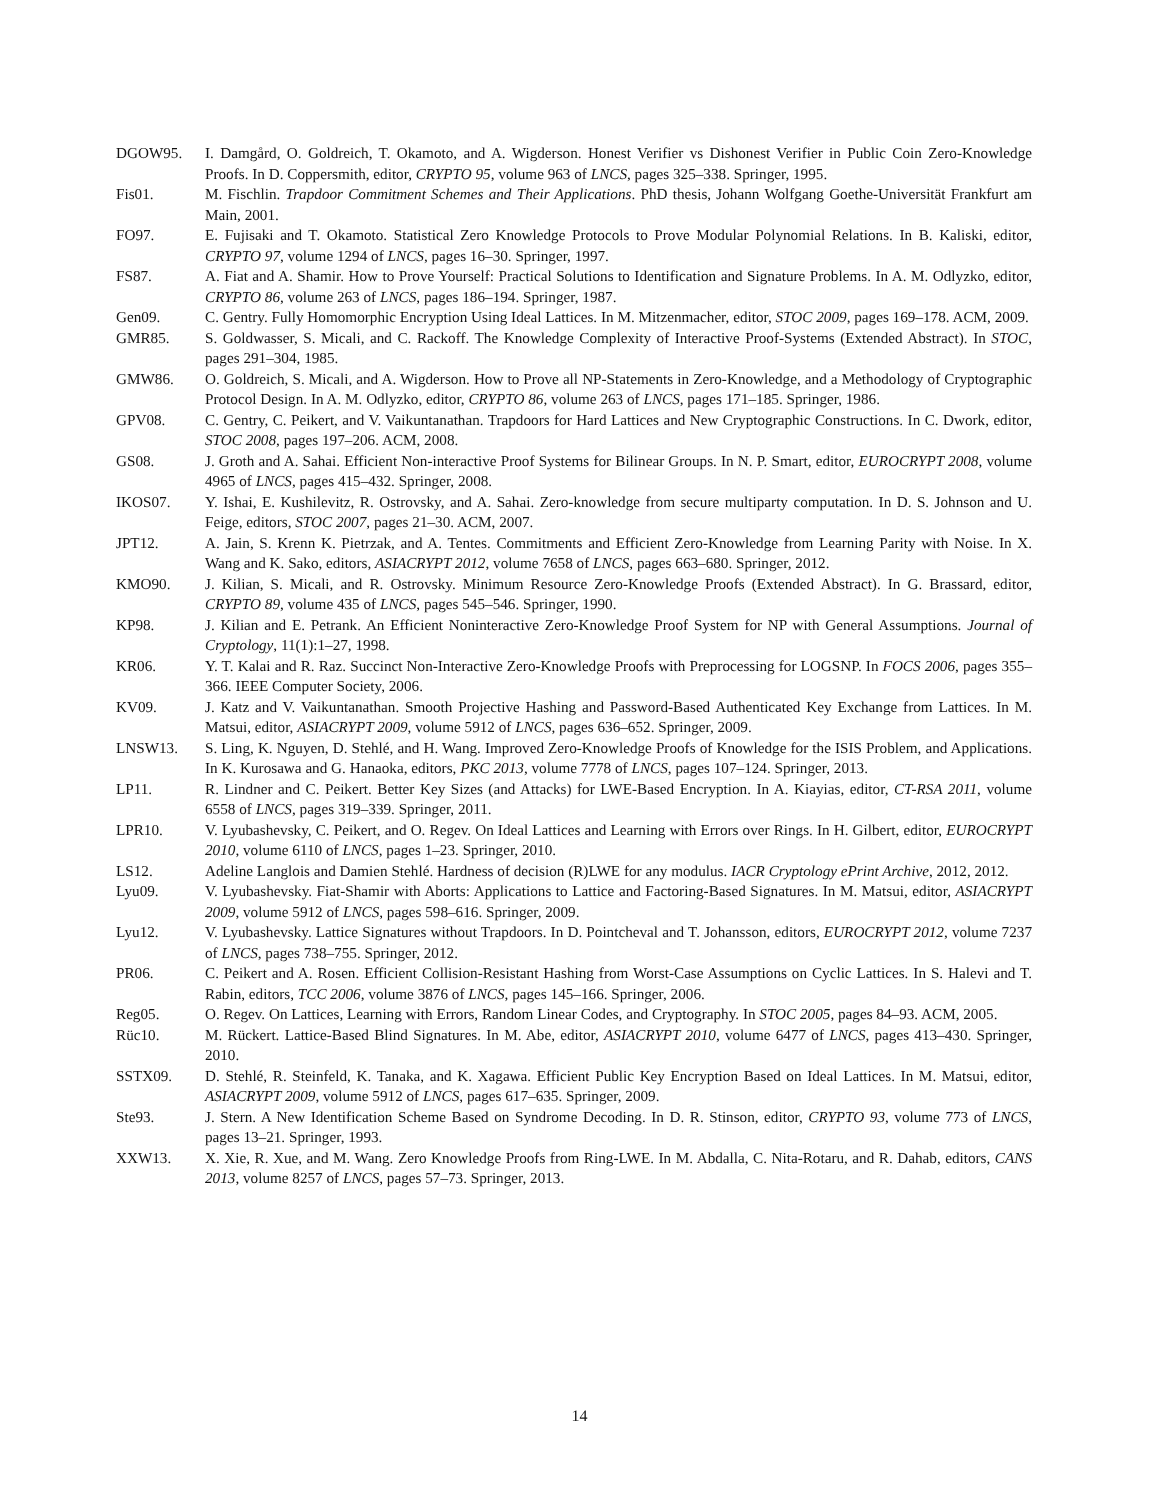DGOW95. I. Damgård, O. Goldreich, T. Okamoto, and A. Wigderson. Honest Verifier vs Dishonest Verifier in Public Coin Zero-Knowledge Proofs. In D. Coppersmith, editor, CRYPTO 95, volume 963 of LNCS, pages 325–338. Springer, 1995.
Fis01. M. Fischlin. Trapdoor Commitment Schemes and Their Applications. PhD thesis, Johann Wolfgang Goethe-Universität Frankfurt am Main, 2001.
FO97. E. Fujisaki and T. Okamoto. Statistical Zero Knowledge Protocols to Prove Modular Polynomial Relations. In B. Kaliski, editor, CRYPTO 97, volume 1294 of LNCS, pages 16–30. Springer, 1997.
FS87. A. Fiat and A. Shamir. How to Prove Yourself: Practical Solutions to Identification and Signature Problems. In A. M. Odlyzko, editor, CRYPTO 86, volume 263 of LNCS, pages 186–194. Springer, 1987.
Gen09. C. Gentry. Fully Homomorphic Encryption Using Ideal Lattices. In M. Mitzenmacher, editor, STOC 2009, pages 169–178. ACM, 2009.
GMR85. S. Goldwasser, S. Micali, and C. Rackoff. The Knowledge Complexity of Interactive Proof-Systems (Extended Abstract). In STOC, pages 291–304, 1985.
GMW86. O. Goldreich, S. Micali, and A. Wigderson. How to Prove all NP-Statements in Zero-Knowledge, and a Methodology of Cryptographic Protocol Design. In A. M. Odlyzko, editor, CRYPTO 86, volume 263 of LNCS, pages 171–185. Springer, 1986.
GPV08. C. Gentry, C. Peikert, and V. Vaikuntanathan. Trapdoors for Hard Lattices and New Cryptographic Constructions. In C. Dwork, editor, STOC 2008, pages 197–206. ACM, 2008.
GS08. J. Groth and A. Sahai. Efficient Non-interactive Proof Systems for Bilinear Groups. In N. P. Smart, editor, EUROCRYPT 2008, volume 4965 of LNCS, pages 415–432. Springer, 2008.
IKOS07. Y. Ishai, E. Kushilevitz, R. Ostrovsky, and A. Sahai. Zero-knowledge from secure multiparty computation. In D. S. Johnson and U. Feige, editors, STOC 2007, pages 21–30. ACM, 2007.
JPT12. A. Jain, S. Krenn K. Pietrzak, and A. Tentes. Commitments and Efficient Zero-Knowledge from Learning Parity with Noise. In X. Wang and K. Sako, editors, ASIACRYPT 2012, volume 7658 of LNCS, pages 663–680. Springer, 2012.
KMO90. J. Kilian, S. Micali, and R. Ostrovsky. Minimum Resource Zero-Knowledge Proofs (Extended Abstract). In G. Brassard, editor, CRYPTO 89, volume 435 of LNCS, pages 545–546. Springer, 1990.
KP98. J. Kilian and E. Petrank. An Efficient Noninteractive Zero-Knowledge Proof System for NP with General Assumptions. Journal of Cryptology, 11(1):1–27, 1998.
KR06. Y. T. Kalai and R. Raz. Succinct Non-Interactive Zero-Knowledge Proofs with Preprocessing for LOGSNP. In FOCS 2006, pages 355–366. IEEE Computer Society, 2006.
KV09. J. Katz and V. Vaikuntanathan. Smooth Projective Hashing and Password-Based Authenticated Key Exchange from Lattices. In M. Matsui, editor, ASIACRYPT 2009, volume 5912 of LNCS, pages 636–652. Springer, 2009.
LNSW13. S. Ling, K. Nguyen, D. Stehlé, and H. Wang. Improved Zero-Knowledge Proofs of Knowledge for the ISIS Problem, and Applications. In K. Kurosawa and G. Hanaoka, editors, PKC 2013, volume 7778 of LNCS, pages 107–124. Springer, 2013.
LP11. R. Lindner and C. Peikert. Better Key Sizes (and Attacks) for LWE-Based Encryption. In A. Kiayias, editor, CT-RSA 2011, volume 6558 of LNCS, pages 319–339. Springer, 2011.
LPR10. V. Lyubashevsky, C. Peikert, and O. Regev. On Ideal Lattices and Learning with Errors over Rings. In H. Gilbert, editor, EUROCRYPT 2010, volume 6110 of LNCS, pages 1–23. Springer, 2010.
LS12. Adeline Langlois and Damien Stehlé. Hardness of decision (R)LWE for any modulus. IACR Cryptology ePrint Archive, 2012, 2012.
Lyu09. V. Lyubashevsky. Fiat-Shamir with Aborts: Applications to Lattice and Factoring-Based Signatures. In M. Matsui, editor, ASIACRYPT 2009, volume 5912 of LNCS, pages 598–616. Springer, 2009.
Lyu12. V. Lyubashevsky. Lattice Signatures without Trapdoors. In D. Pointcheval and T. Johansson, editors, EUROCRYPT 2012, volume 7237 of LNCS, pages 738–755. Springer, 2012.
PR06. C. Peikert and A. Rosen. Efficient Collision-Resistant Hashing from Worst-Case Assumptions on Cyclic Lattices. In S. Halevi and T. Rabin, editors, TCC 2006, volume 3876 of LNCS, pages 145–166. Springer, 2006.
Reg05. O. Regev. On Lattices, Learning with Errors, Random Linear Codes, and Cryptography. In STOC 2005, pages 84–93. ACM, 2005.
Rüc10. M. Rückert. Lattice-Based Blind Signatures. In M. Abe, editor, ASIACRYPT 2010, volume 6477 of LNCS, pages 413–430. Springer, 2010.
SSTX09. D. Stehlé, R. Steinfeld, K. Tanaka, and K. Xagawa. Efficient Public Key Encryption Based on Ideal Lattices. In M. Matsui, editor, ASIACRYPT 2009, volume 5912 of LNCS, pages 617–635. Springer, 2009.
Ste93. J. Stern. A New Identification Scheme Based on Syndrome Decoding. In D. R. Stinson, editor, CRYPTO 93, volume 773 of LNCS, pages 13–21. Springer, 1993.
XXW13. X. Xie, R. Xue, and M. Wang. Zero Knowledge Proofs from Ring-LWE. In M. Abdalla, C. Nita-Rotaru, and R. Dahab, editors, CANS 2013, volume 8257 of LNCS, pages 57–73. Springer, 2013.
14